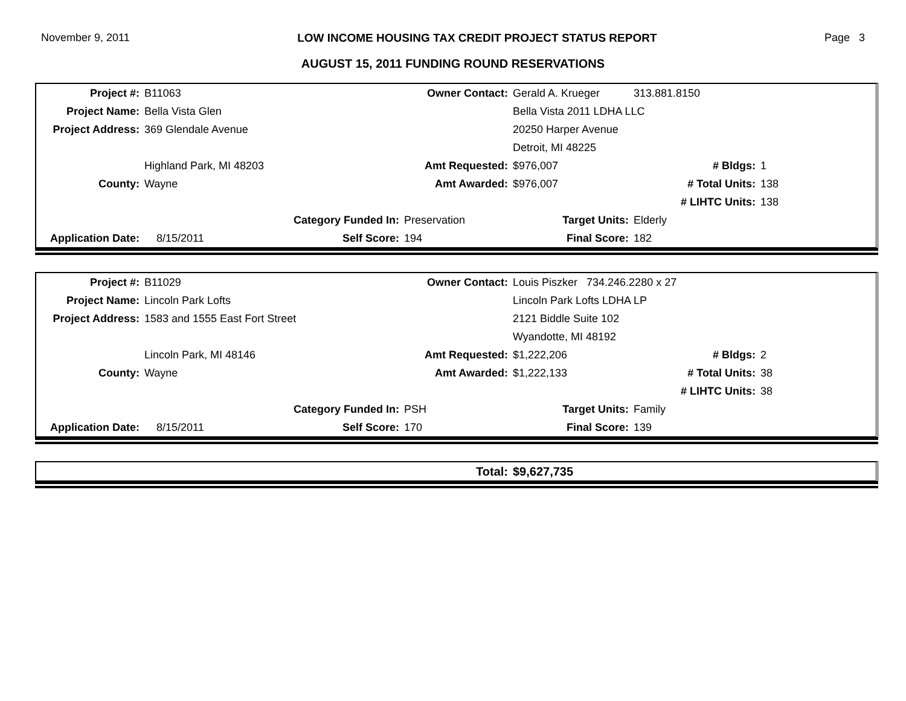November 9, 2011 LOW INCOME HOUSING TAX CREDIT PROJECT STATUS REPORT Page 3
AUGUST 15, 2011 FUNDING ROUND RESERVATIONS
| Project #: | B11063 | | Owner Contact: | Gerald A. Krueger | 313.881.8150 | |
| Project Name: | Bella Vista Glen | | | Bella Vista 2011 LDHA LLC | | |
| Project Address: | 369 Glendale Avenue | | | 20250 Harper Avenue | | |
| | | | | Detroit, MI 48225 | | |
| | Highland Park, MI 48203 | | Amt Requested: | $976,007 | # Bldgs: | 1 |
| County: | Wayne | | Amt Awarded: | $976,007 | # Total Units: | 138 |
| | | | | | # LIHTC Units: | 138 |
| | | Category Funded In: | Preservation | Target Units: | Elderly | |
| Application Date: | 8/15/2011 | Self Score: | 194 | Final Score: | 182 | |
| Project #: | B11029 | | Owner Contact: | Louis Piszker 734.246.2280 x 27 | | |
| Project Name: | Lincoln Park Lofts | | | Lincoln Park Lofts LDHA LP | | |
| Project Address: | 1583 and 1555 East Fort Street | | | 2121 Biddle Suite 102 | | |
| | | | | Wyandotte, MI 48192 | | |
| | Lincoln Park, MI 48146 | | Amt Requested: | $1,222,206 | # Bldgs: | 2 |
| County: | Wayne | | Amt Awarded: | $1,222,133 | # Total Units: | 38 |
| | | | | | # LIHTC Units: | 38 |
| | | Category Funded In: | PSH | Target Units: | Family | |
| Application Date: | 8/15/2011 | Self Score: | 170 | Final Score: | 139 | |
| Total: | $9,627,735 |